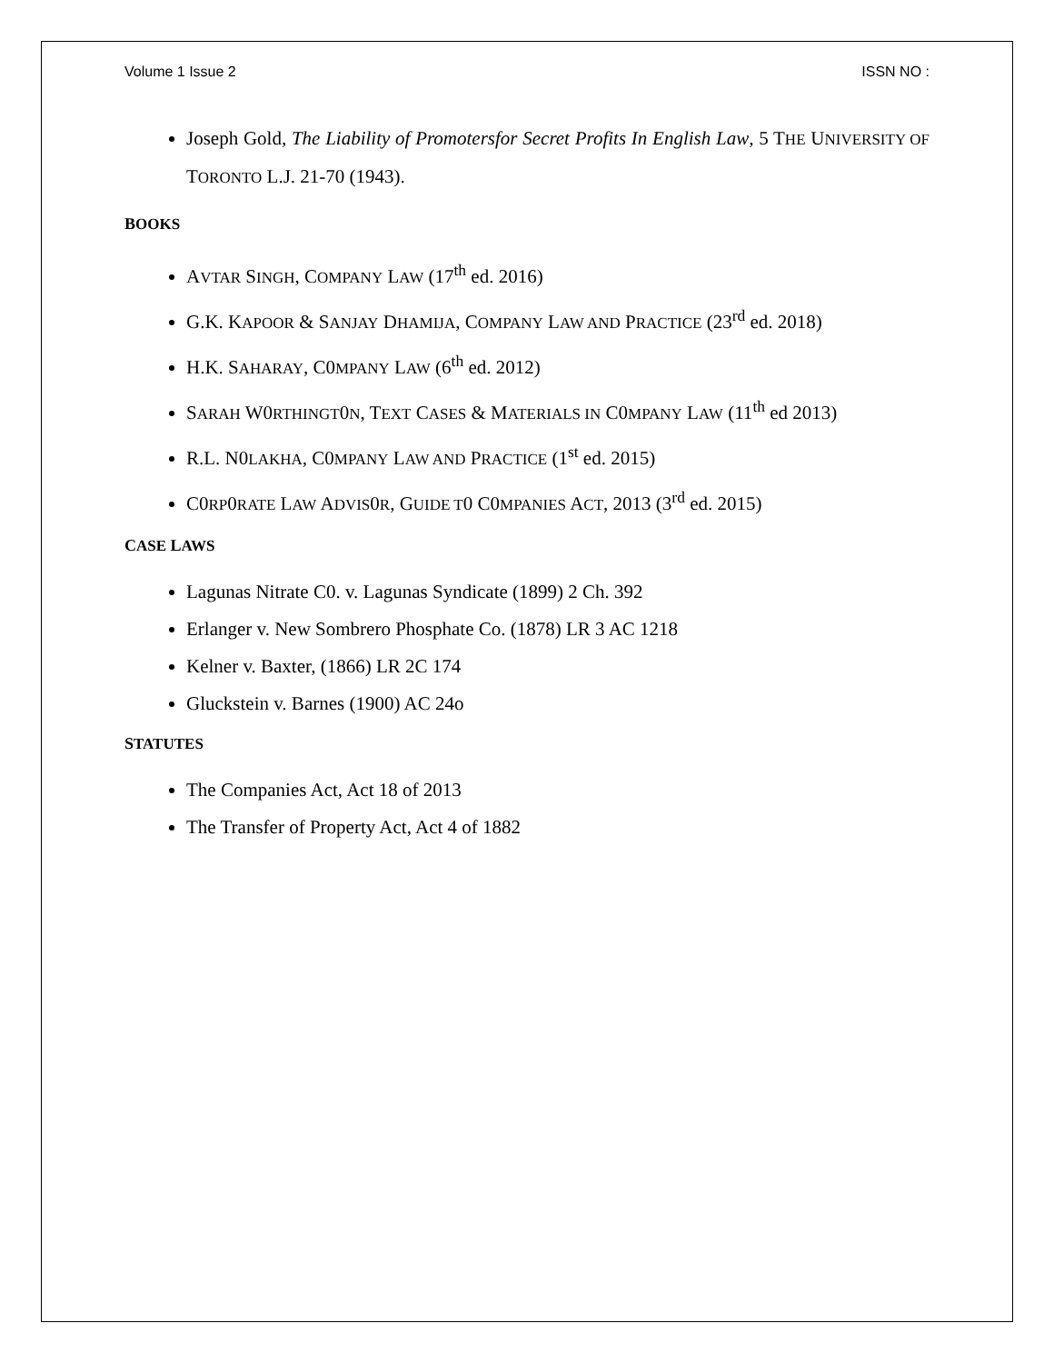Volume 1 Issue 2 ISSN NO :
Joseph Gold, The Liability of Promotersfor Secret Profits In English Law, 5 THE UNIVERSITY OF TORONTO L.J. 21-70 (1943).
BOOKS
AVTAR SINGH, COMPANY LAW (17<sup>th</sup> ed. 2016)
G.K. KAPOOR & SANJAY DHAMIJA, COMPANY LAW AND PRACTICE (23<sup>rd</sup> ed. 2018)
H.K. SAHARAY, C0MPANY LAW (6<sup>th</sup> ed. 2012)
SARAH W0RTHINGT0N, TEXT CASES & MATERIALS IN C0MPANY LAW (11<sup>th</sup> ed 2013)
R.L. N0LAKHA, C0MPANY LAW AND PRACTICE (1<sup>st</sup> ed. 2015)
C0RP0RATE LAW ADVIS0R, GUIDE T0 C0MPANIES ACT, 2013 (3<sup>rd</sup> ed. 2015)
CASE LAWS
Lagunas Nitrate C0. v. Lagunas Syndicate (1899) 2 Ch. 392
Erlanger v. New Sombrero Phosphate Co. (1878) LR 3 AC 1218
Kelner v. Baxter, (1866) LR 2C 174
Gluckstein v. Barnes (1900) AC 24o
STATUTES
The Companies Act, Act 18 of 2013
The Transfer of Property Act, Act 4 of 1882